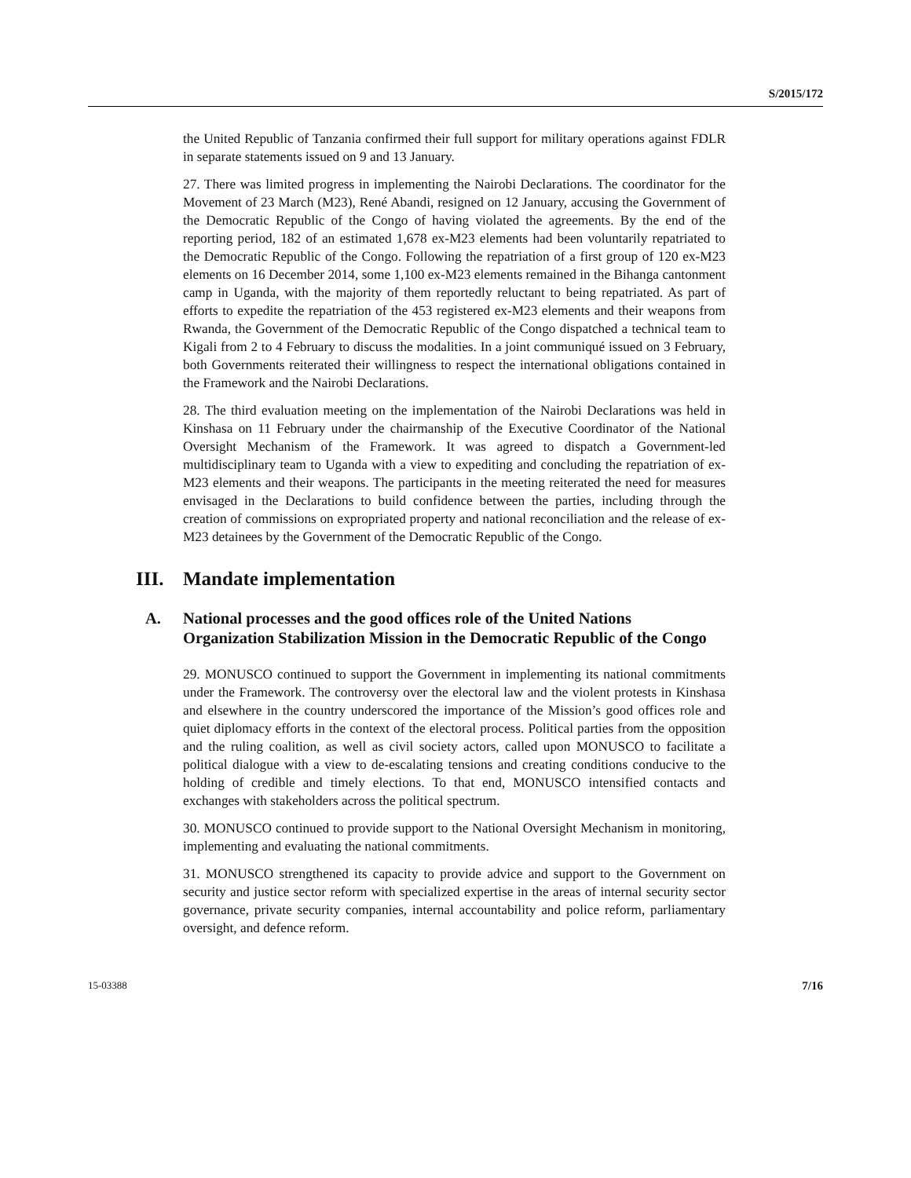S/2015/172
the United Republic of Tanzania confirmed their full support for military operations against FDLR in separate statements issued on 9 and 13 January.
27. There was limited progress in implementing the Nairobi Declarations. The coordinator for the Movement of 23 March (M23), René Abandi, resigned on 12 January, accusing the Government of the Democratic Republic of the Congo of having violated the agreements. By the end of the reporting period, 182 of an estimated 1,678 ex-M23 elements had been voluntarily repatriated to the Democratic Republic of the Congo. Following the repatriation of a first group of 120 ex-M23 elements on 16 December 2014, some 1,100 ex-M23 elements remained in the Bihanga cantonment camp in Uganda, with the majority of them reportedly reluctant to being repatriated. As part of efforts to expedite the repatriation of the 453 registered ex-M23 elements and their weapons from Rwanda, the Government of the Democratic Republic of the Congo dispatched a technical team to Kigali from 2 to 4 February to discuss the modalities. In a joint communiqué issued on 3 February, both Governments reiterated their willingness to respect the international obligations contained in the Framework and the Nairobi Declarations.
28. The third evaluation meeting on the implementation of the Nairobi Declarations was held in Kinshasa on 11 February under the chairmanship of the Executive Coordinator of the National Oversight Mechanism of the Framework. It was agreed to dispatch a Government-led multidisciplinary team to Uganda with a view to expediting and concluding the repatriation of ex-M23 elements and their weapons. The participants in the meeting reiterated the need for measures envisaged in the Declarations to build confidence between the parties, including through the creation of commissions on expropriated property and national reconciliation and the release of ex-M23 detainees by the Government of the Democratic Republic of the Congo.
III. Mandate implementation
A. National processes and the good offices role of the United Nations Organization Stabilization Mission in the Democratic Republic of the Congo
29. MONUSCO continued to support the Government in implementing its national commitments under the Framework. The controversy over the electoral law and the violent protests in Kinshasa and elsewhere in the country underscored the importance of the Mission’s good offices role and quiet diplomacy efforts in the context of the electoral process. Political parties from the opposition and the ruling coalition, as well as civil society actors, called upon MONUSCO to facilitate a political dialogue with a view to de-escalating tensions and creating conditions conducive to the holding of credible and timely elections. To that end, MONUSCO intensified contacts and exchanges with stakeholders across the political spectrum.
30. MONUSCO continued to provide support to the National Oversight Mechanism in monitoring, implementing and evaluating the national commitments.
31. MONUSCO strengthened its capacity to provide advice and support to the Government on security and justice sector reform with specialized expertise in the areas of internal security sector governance, private security companies, internal accountability and police reform, parliamentary oversight, and defence reform.
15-03388 7/16